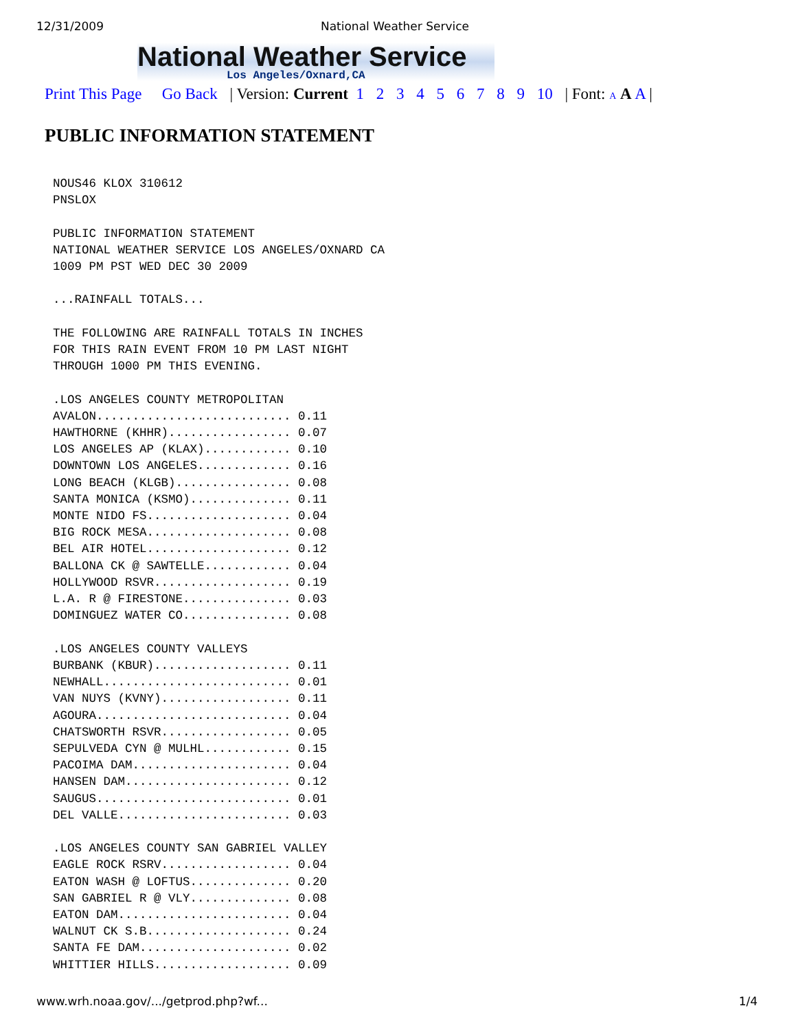12/31/2009 National Weather Service
National Weather Service
Los Angeles/Oxnard,CA
Print This Page Go Back | Version: Current 1 2 3 4 5 6 7 8 9 10 | Font: A A A |
PUBLIC INFORMATION STATEMENT
NOUS46 KLOX 310612
PNSLOX

PUBLIC INFORMATION STATEMENT
NATIONAL WEATHER SERVICE LOS ANGELES/OXNARD CA
1009 PM PST WED DEC 30 2009

...RAINFALL TOTALS...

THE FOLLOWING ARE RAINFALL TOTALS IN INCHES
FOR THIS RAIN EVENT FROM 10 PM LAST NIGHT
THROUGH 1000 PM THIS EVENING.

.LOS ANGELES COUNTY METROPOLITAN
AVALON........................... 0.11
HAWTHORNE (KHHR)................. 0.07
LOS ANGELES AP (KLAX)............ 0.10
DOWNTOWN LOS ANGELES............. 0.16
LONG BEACH (KLGB)................ 0.08
SANTA MONICA (KSMO).............. 0.11
MONTE NIDO FS.................... 0.04
BIG ROCK MESA.................... 0.08
BEL AIR HOTEL.................... 0.12
BALLONA CK @ SAWTELLE............ 0.04
HOLLYWOOD RSVR................... 0.19
L.A. R @ FIRESTONE............... 0.03
DOMINGUEZ WATER CO............... 0.08

.LOS ANGELES COUNTY VALLEYS
BURBANK (KBUR)................... 0.11
NEWHALL.......................... 0.01
VAN NUYS (KVNY).................. 0.11
AGOURA........................... 0.04
CHATSWORTH RSVR.................. 0.05
SEPULVEDA CYN @ MULHL............ 0.15
PACOIMA DAM...................... 0.04
HANSEN DAM....................... 0.12
SAUGUS........................... 0.01
DEL VALLE........................ 0.03

.LOS ANGELES COUNTY SAN GABRIEL VALLEY
EAGLE ROCK RSRV.................. 0.04
EATON WASH @ LOFTUS.............. 0.20
SAN GABRIEL R @ VLY.............. 0.08
EATON DAM........................ 0.04
WALNUT CK S.B.................... 0.24
SANTA FE DAM..................... 0.02
WHITTIER HILLS................... 0.09
www.wrh.noaa.gov/.../getprod.php?wf... 1/4